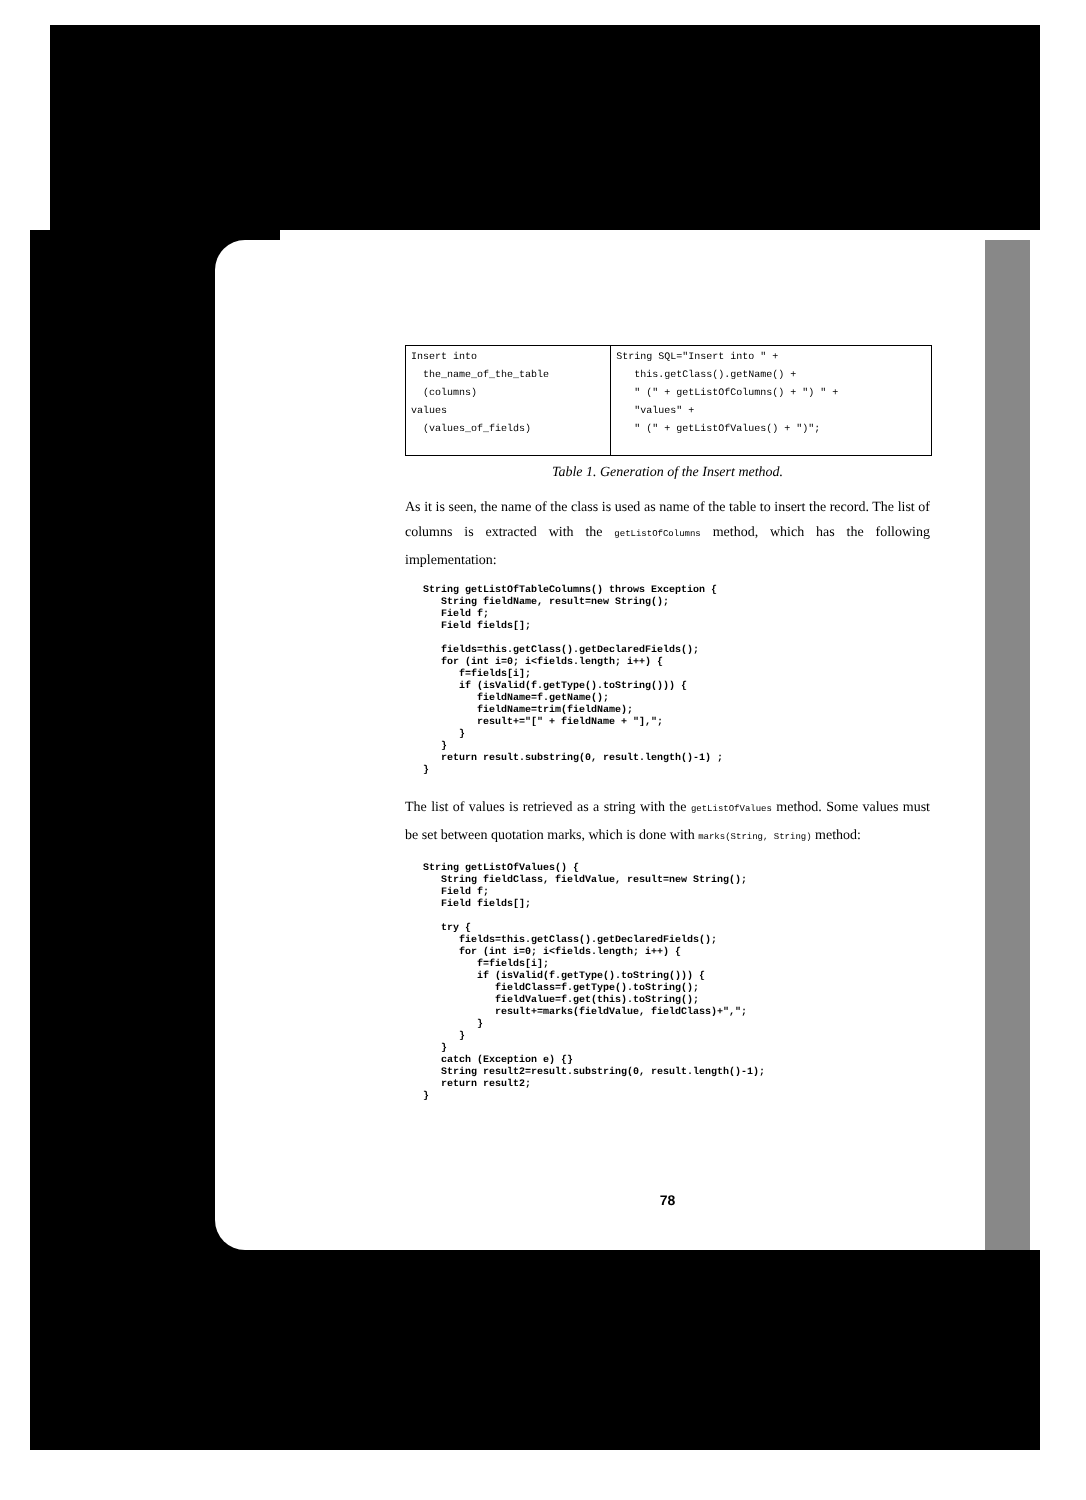| Insert into the_name_of_the_table (columns) values (values_of_fields) | String SQL="Insert into " + this.getClass().getName() + " (" + getListOfColumns() + ") " + "values" + " (" + getListOfValues() + ")"; |
Table 1. Generation of the Insert method.
As it is seen, the name of the class is used as name of the table to insert the record. The list of columns is extracted with the getListOfColumns method, which has the following implementation:
String getListOfTableColumns() throws Exception {
   String fieldName, result=new String();
   Field f;
   Field fields[];

   fields=this.getClass().getDeclaredFields();
   for (int i=0; i<fields.length; i++) {
      f=fields[i];
      if (isValid(f.getType().toString())) {
         fieldName=f.getName();
         fieldName=trim(fieldName);
         result+="[" + fieldName + "],";
      }
   }
   return result.substring(0, result.length()-1) ;
}
The list of values is retrieved as a string with the getListOfValues method. Some values must be set between quotation marks, which is done with marks(String, String) method:
String getListOfValues() {
   String fieldClass, fieldValue, result=new String();
   Field f;
   Field fields[];

   try {
      fields=this.getClass().getDeclaredFields();
      for (int i=0; i<fields.length; i++) {
         f=fields[i];
         if (isValid(f.getType().toString())) {
            fieldClass=f.getType().toString();
            fieldValue=f.get(this).toString();
            result+=marks(fieldValue, fieldClass)+",";
         }
      }
   }
   catch (Exception e) {}
   String result2=result.substring(0, result.length()-1);
   return result2;
}
78